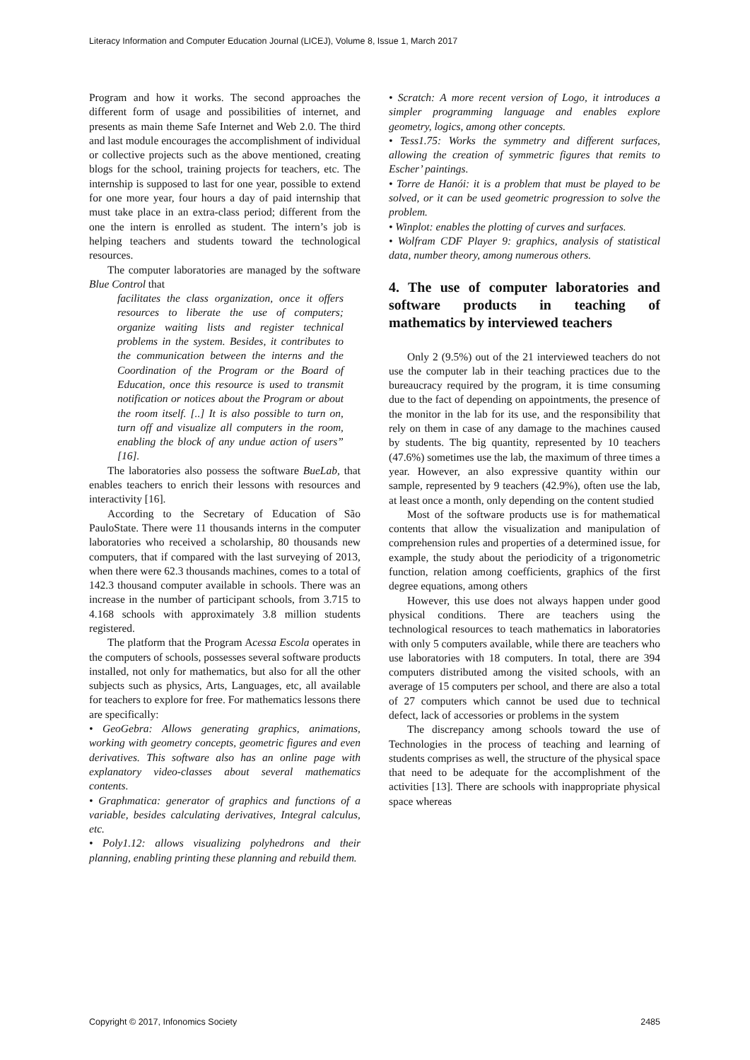Literacy Information and Computer Education Journal (LICEJ), Volume 8, Issue 1, March 2017
Program and how it works. The second approaches the different form of usage and possibilities of internet, and presents as main theme Safe Internet and Web 2.0. The third and last module encourages the accomplishment of individual or collective projects such as the above mentioned, creating blogs for the school, training projects for teachers, etc. The internship is supposed to last for one year, possible to extend for one more year, four hours a day of paid internship that must take place in an extra-class period; different from the one the intern is enrolled as student. The intern’s job is helping teachers and students toward the technological resources.
The computer laboratories are managed by the software Blue Control that
facilitates the class organization, once it offers resources to liberate the use of computers; organize waiting lists and register technical problems in the system. Besides, it contributes to the communication between the interns and the Coordination of the Program or the Board of Education, once this resource is used to transmit notification or notices about the Program or about the room itself. [..] It is also possible to turn on, turn off and visualize all computers in the room, enabling the block of any undue action of users” [16].
The laboratories also possess the software BueLab, that enables teachers to enrich their lessons with resources and interactivity [16].
According to the Secretary of Education of São PauloState. There were 11 thousands interns in the computer laboratories who received a scholarship, 80 thousands new computers, that if compared with the last surveying of 2013, when there were 62.3 thousands machines, comes to a total of 142.3 thousand computer available in schools. There was an increase in the number of participant schools, from 3.715 to 4.168 schools with approximately 3.8 million students registered.
The platform that the Program Acessa Escola operates in the computers of schools, possesses several software products installed, not only for mathematics, but also for all the other subjects such as physics, Arts, Languages, etc, all available for teachers to explore for free. For mathematics lessons there are specifically:
• GeoGebra: Allows generating graphics, animations, working with geometry concepts, geometric figures and even derivatives. This software also has an online page with explanatory video-classes about several mathematics contents.
• Graphmatica: generator of graphics and functions of a variable, besides calculating derivatives, Integral calculus, etc.
• Poly1.12: allows visualizing polyhedrons and their planning, enabling printing these planning and rebuild them.
• Scratch: A more recent version of Logo, it introduces a simpler programming language and enables explore geometry, logics, among other concepts.
• Tess1.75: Works the symmetry and different surfaces, allowing the creation of symmetric figures that remits to Escher’ paintings.
• Torre de Hanói: it is a problem that must be played to be solved, or it can be used geometric progression to solve the problem.
• Winplot: enables the plotting of curves and surfaces.
• Wolfram CDF Player 9: graphics, analysis of statistical data, number theory, among numerous others.
4. The use of computer laboratories and software products in teaching of mathematics by interviewed teachers
Only 2 (9.5%) out of the 21 interviewed teachers do not use the computer lab in their teaching practices due to the bureaucracy required by the program, it is time consuming due to the fact of depending on appointments, the presence of the monitor in the lab for its use, and the responsibility that rely on them in case of any damage to the machines caused by students. The big quantity, represented by 10 teachers (47.6%) sometimes use the lab, the maximum of three times a year. However, an also expressive quantity within our sample, represented by 9 teachers (42.9%), often use the lab, at least once a month, only depending on the content studied
Most of the software products use is for mathematical contents that allow the visualization and manipulation of comprehension rules and properties of a determined issue, for example, the study about the periodicity of a trigonometric function, relation among coefficients, graphics of the first degree equations, among others
However, this use does not always happen under good physical conditions. There are teachers using the technological resources to teach mathematics in laboratories with only 5 computers available, while there are teachers who use laboratories with 18 computers. In total, there are 394 computers distributed among the visited schools, with an average of 15 computers per school, and there are also a total of 27 computers which cannot be used due to technical defect, lack of accessories or problems in the system
The discrepancy among schools toward the use of Technologies in the process of teaching and learning of students comprises as well, the structure of the physical space that need to be adequate for the accomplishment of the activities [13]. There are schools with inappropriate physical space whereas
Copyright © 2017, Infonomics Society 2485